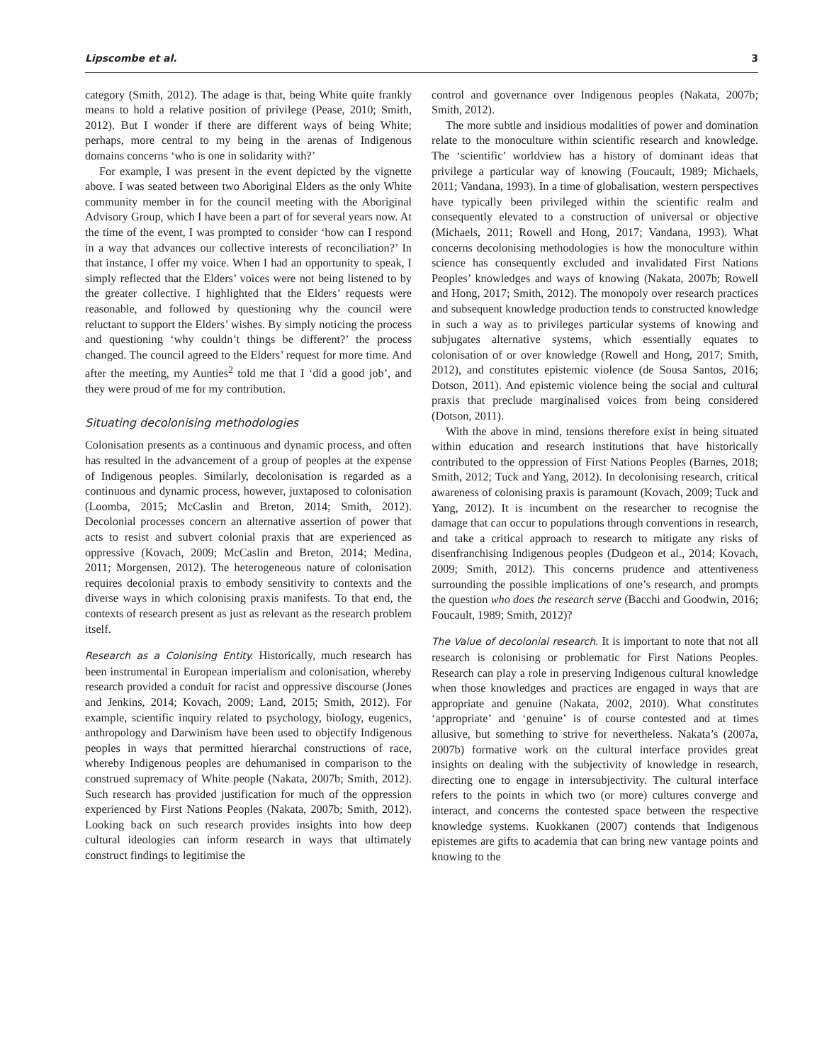Lipscombe et al. 3
category (Smith, 2012). The adage is that, being White quite frankly means to hold a relative position of privilege (Pease, 2010; Smith, 2012). But I wonder if there are different ways of being White; perhaps, more central to my being in the arenas of Indigenous domains concerns ‘who is one in solidarity with?’
For example, I was present in the event depicted by the vignette above. I was seated between two Aboriginal Elders as the only White community member in for the council meeting with the Aboriginal Advisory Group, which I have been a part of for several years now. At the time of the event, I was prompted to consider ‘how can I respond in a way that advances our collective interests of reconciliation?’ In that instance, I offer my voice. When I had an opportunity to speak, I simply reflected that the Elders’ voices were not being listened to by the greater collective. I highlighted that the Elders’ requests were reasonable, and followed by questioning why the council were reluctant to support the Elders’ wishes. By simply noticing the process and questioning ‘why couldn’t things be different?’ the process changed. The council agreed to the Elders’ request for more time. And after the meeting, my Aunties<sup>2</sup> told me that I ‘did a good job’, and they were proud of me for my contribution.
Situating decolonising methodologies
Colonisation presents as a continuous and dynamic process, and often has resulted in the advancement of a group of peoples at the expense of Indigenous peoples. Similarly, decolonisation is regarded as a continuous and dynamic process, however, juxtaposed to colonisation (Loomba, 2015; McCaslin and Breton, 2014; Smith, 2012). Decolonial processes concern an alternative assertion of power that acts to resist and subvert colonial praxis that are experienced as oppressive (Kovach, 2009; McCaslin and Breton, 2014; Medina, 2011; Morgensen, 2012). The heterogeneous nature of colonisation requires decolonial praxis to embody sensitivity to contexts and the diverse ways in which colonising praxis manifests. To that end, the contexts of research present as just as relevant as the research problem itself.
Research as a Colonising Entity. Historically, much research has been instrumental in European imperialism and colonisation, whereby research provided a conduit for racist and oppressive discourse (Jones and Jenkins, 2014; Kovach, 2009; Land, 2015; Smith, 2012). For example, scientific inquiry related to psychology, biology, eugenics, anthropology and Darwinism have been used to objectify Indigenous peoples in ways that permitted hierarchal constructions of race, whereby Indigenous peoples are dehumanised in comparison to the construed supremacy of White people (Nakata, 2007b; Smith, 2012). Such research has provided justification for much of the oppression experienced by First Nations Peoples (Nakata, 2007b; Smith, 2012). Looking back on such research provides insights into how deep cultural ideologies can inform research in ways that ultimately construct findings to legitimise the
control and governance over Indigenous peoples (Nakata, 2007b; Smith, 2012).
The more subtle and insidious modalities of power and domination relate to the monoculture within scientific research and knowledge. The ‘scientific’ worldview has a history of dominant ideas that privilege a particular way of knowing (Foucault, 1989; Michaels, 2011; Vandana, 1993). In a time of globalisation, western perspectives have typically been privileged within the scientific realm and consequently elevated to a construction of universal or objective (Michaels, 2011; Rowell and Hong, 2017; Vandana, 1993). What concerns decolonising methodologies is how the monoculture within science has consequently excluded and invalidated First Nations Peoples’ knowledges and ways of knowing (Nakata, 2007b; Rowell and Hong, 2017; Smith, 2012). The monopoly over research practices and subsequent knowledge production tends to constructed knowledge in such a way as to privileges particular systems of knowing and subjugates alternative systems, which essentially equates to colonisation of or over knowledge (Rowell and Hong, 2017; Smith, 2012), and constitutes epistemic violence (de Sousa Santos, 2016; Dotson, 2011). And epistemic violence being the social and cultural praxis that preclude marginalised voices from being considered (Dotson, 2011).
With the above in mind, tensions therefore exist in being situated within education and research institutions that have historically contributed to the oppression of First Nations Peoples (Barnes, 2018; Smith, 2012; Tuck and Yang, 2012). In decolonising research, critical awareness of colonising praxis is paramount (Kovach, 2009; Tuck and Yang, 2012). It is incumbent on the researcher to recognise the damage that can occur to populations through conventions in research, and take a critical approach to research to mitigate any risks of disenfranchising Indigenous peoples (Dudgeon et al., 2014; Kovach, 2009; Smith, 2012). This concerns prudence and attentiveness surrounding the possible implications of one’s research, and prompts the question who does the research serve (Bacchi and Goodwin, 2016; Foucault, 1989; Smith, 2012)?
The Value of decolonial research. It is important to note that not all research is colonising or problematic for First Nations Peoples. Research can play a role in preserving Indigenous cultural knowledge when those knowledges and practices are engaged in ways that are appropriate and genuine (Nakata, 2002, 2010). What constitutes ‘appropriate’ and ‘genuine’ is of course contested and at times allusive, but something to strive for nevertheless. Nakata’s (2007a, 2007b) formative work on the cultural interface provides great insights on dealing with the subjectivity of knowledge in research, directing one to engage in intersubjectivity. The cultural interface refers to the points in which two (or more) cultures converge and interact, and concerns the contested space between the respective knowledge systems. Kuokkanen (2007) contends that Indigenous epistemes are gifts to academia that can bring new vantage points and knowing to the